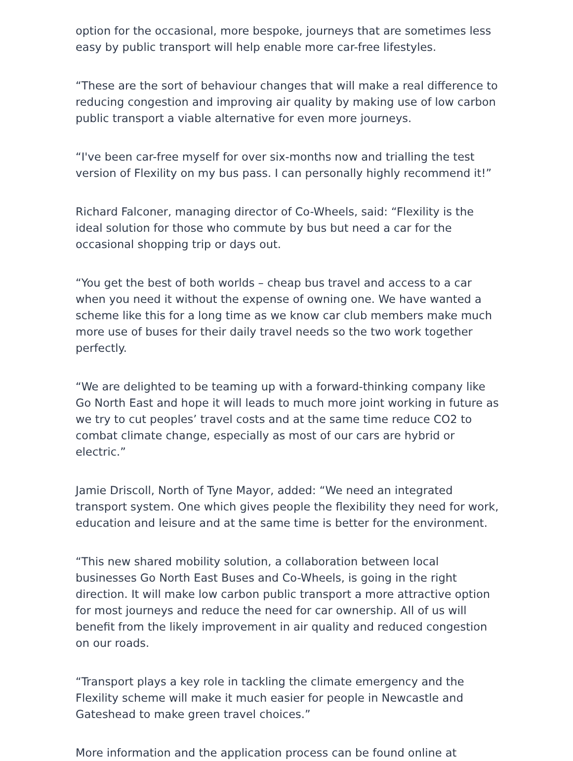option for the occasional, more bespoke, journeys that are sometimes less easy by public transport will help enable more car-free lifestyles.
“These are the sort of behaviour changes that will make a real difference to reducing congestion and improving air quality by making use of low carbon public transport a viable alternative for even more journeys.
“I've been car-free myself for over six-months now and trialling the test version of Flexility on my bus pass. I can personally highly recommend it!”
Richard Falconer, managing director of Co-Wheels, said: “Flexility is the ideal solution for those who commute by bus but need a car for the occasional shopping trip or days out.
“You get the best of both worlds – cheap bus travel and access to a car when you need it without the expense of owning one. We have wanted a scheme like this for a long time as we know car club members make much more use of buses for their daily travel needs so the two work together perfectly.
“We are delighted to be teaming up with a forward-thinking company like Go North East and hope it will leads to much more joint working in future as we try to cut peoples’ travel costs and at the same time reduce CO2 to combat climate change, especially as most of our cars are hybrid or electric.”
Jamie Driscoll, North of Tyne Mayor, added: “We need an integrated transport system. One which gives people the flexibility they need for work, education and leisure and at the same time is better for the environment.
“This new shared mobility solution, a collaboration between local businesses Go North East Buses and Co-Wheels, is going in the right direction. It will make low carbon public transport a more attractive option for most journeys and reduce the need for car ownership. All of us will benefit from the likely improvement in air quality and reduced congestion on our roads.
“Transport plays a key role in tackling the climate emergency and the Flexility scheme will make it much easier for people in Newcastle and Gateshead to make green travel choices.”
More information and the application process can be found online at